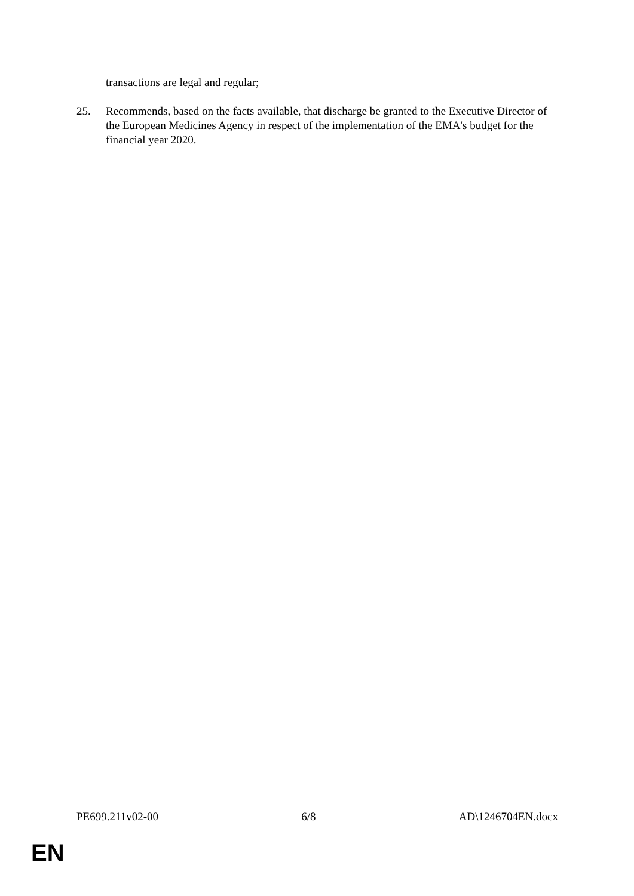transactions are legal and regular;
25. Recommends, based on the facts available, that discharge be granted to the Executive Director of the European Medicines Agency in respect of the implementation of the EMA's budget for the financial year 2020.
PE699.211v02-00 6/8 AD\1246704EN.docx
EN